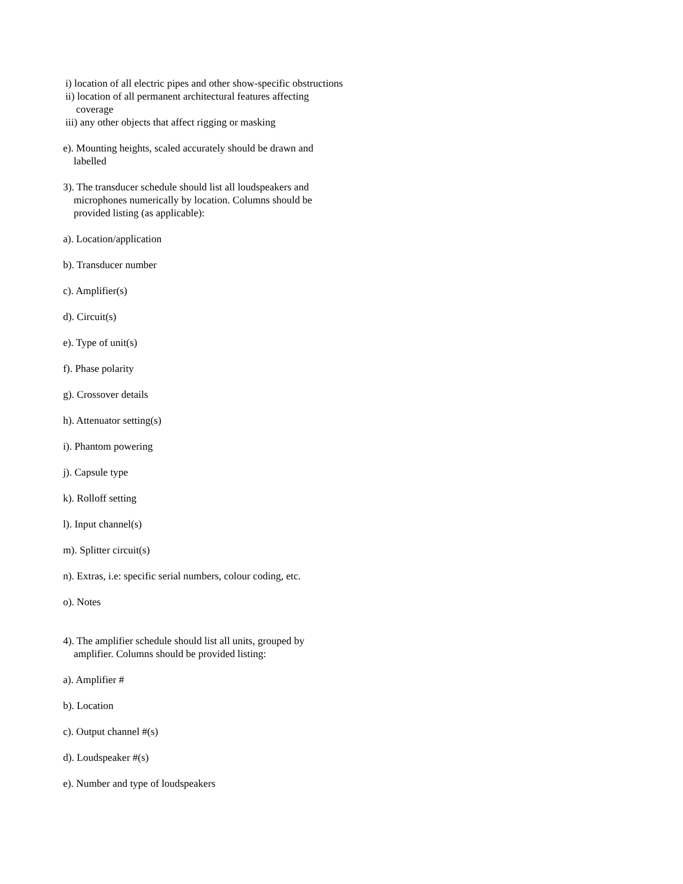i) location of all electric pipes and other show-specific obstructions
ii) location of all permanent architectural features affecting coverage
iii) any other objects that affect rigging or masking
e). Mounting heights, scaled accurately should be drawn and labelled
3). The transducer schedule should list all loudspeakers and microphones numerically by location. Columns should be provided listing (as applicable):
a). Location/application
b). Transducer number
c). Amplifier(s)
d). Circuit(s)
e). Type of unit(s)
f). Phase polarity
g). Crossover details
h). Attenuator setting(s)
i). Phantom powering
j). Capsule type
k). Rolloff setting
l). Input channel(s)
m). Splitter circuit(s)
n). Extras, i.e: specific serial numbers, colour coding, etc.
o). Notes
4). The amplifier schedule should list all units, grouped by amplifier. Columns should be provided listing:
a). Amplifier #
b). Location
c). Output channel #(s)
d). Loudspeaker #(s)
e). Number and type of loudspeakers